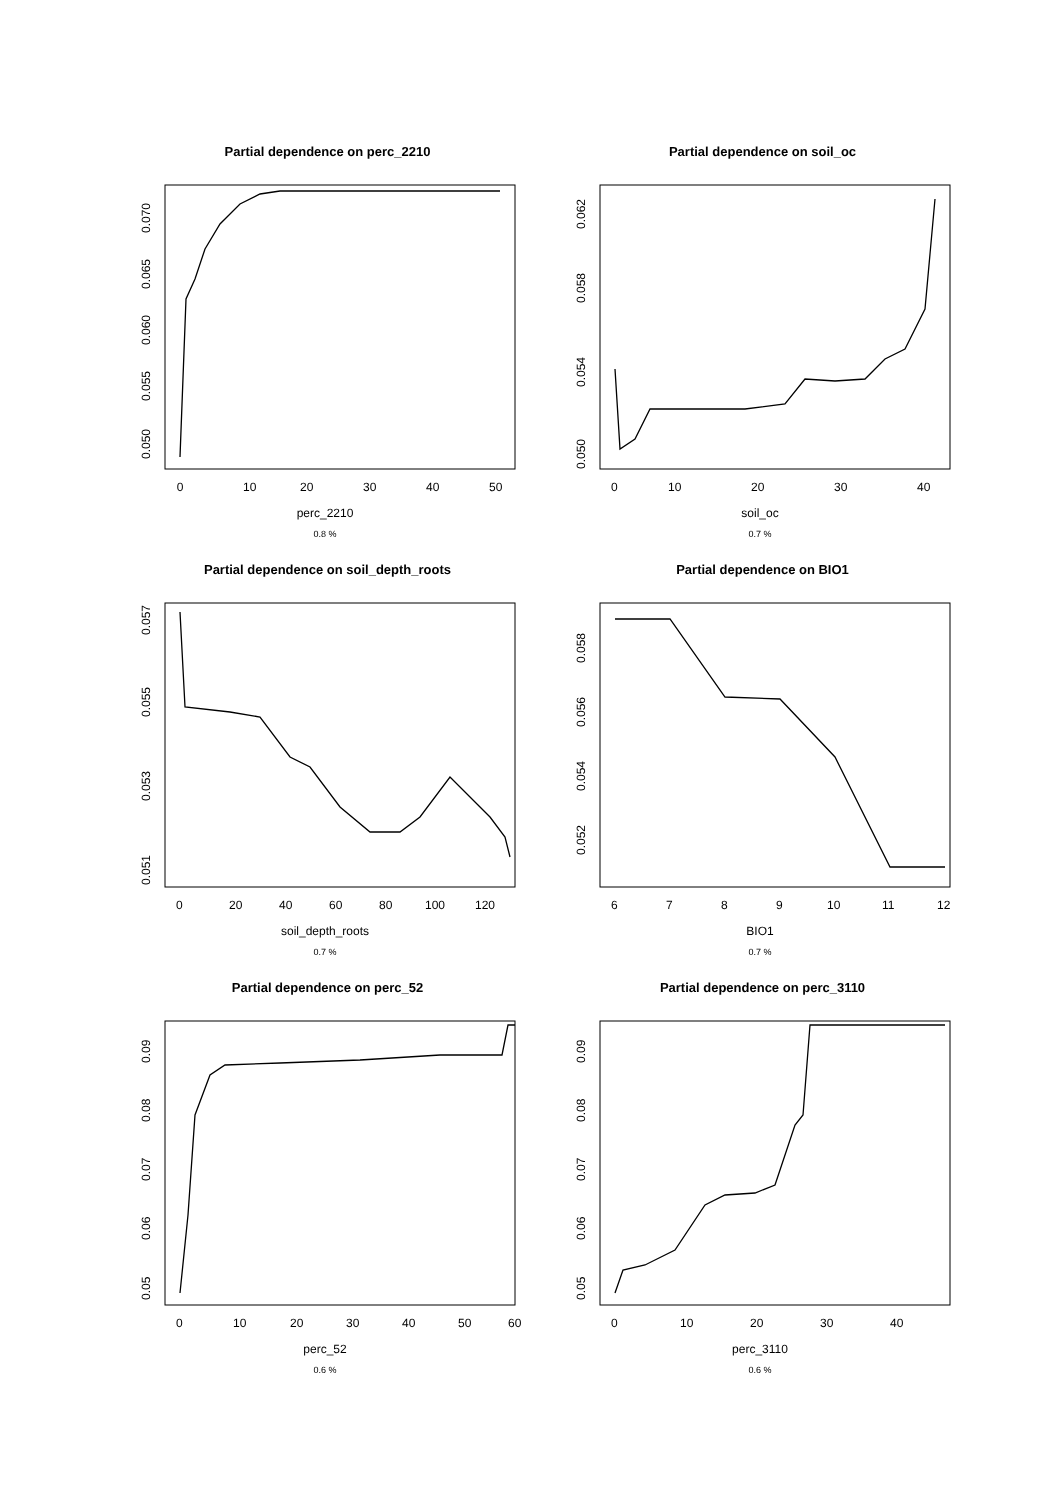Partial dependence on perc_2210
0
10
20
30
40
50
perc_2210
0.8 %
0.050
0.055
0.060
0.065
0.070
Partial dependence on soil_oc
0
10
20
30
40
soil_oc
0.7 %
0.050
0.054
0.058
0.062
Partial dependence on soil_depth_roots
0
20
40
60
80
100
120
soil_depth_roots
0.7 %
0.051
0.053
0.055
0.057
Partial dependence on BIO1
6
7
8
9
10
11
12
BIO1
0.7 %
0.052
0.054
0.056
0.058
Partial dependence on perc_52
0
10
20
30
40
50
60
perc_52
0.6 %
0.05
0.06
0.07
0.08
0.09
Partial dependence on perc_3110
0
10
20
30
40
perc_3110
0.6 %
0.05
0.06
0.07
0.08
0.09